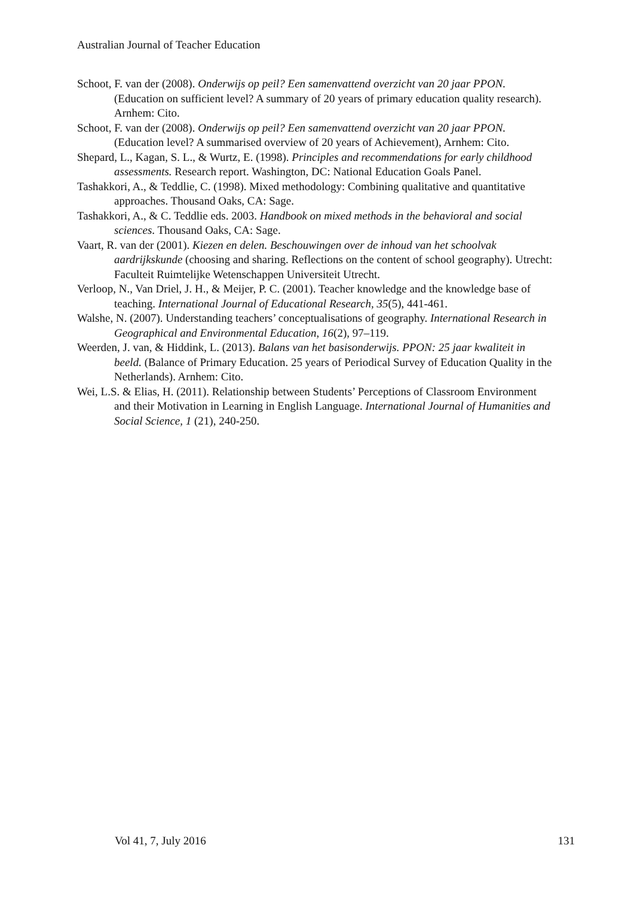Australian Journal of Teacher Education
Schoot, F. van der (2008). Onderwijs op peil? Een samenvattend overzicht van 20 jaar PPON. (Education on sufficient level? A summary of 20 years of primary education quality research). Arnhem: Cito.
Schoot, F. van der (2008). Onderwijs op peil? Een samenvattend overzicht van 20 jaar PPON. (Education level? A summarised overview of 20 years of Achievement), Arnhem: Cito.
Shepard, L., Kagan, S. L., & Wurtz, E. (1998). Principles and recommendations for early childhood assessments. Research report. Washington, DC: National Education Goals Panel.
Tashakkori, A., & Teddlie, C. (1998). Mixed methodology: Combining qualitative and quantitative approaches. Thousand Oaks, CA: Sage.
Tashakkori, A., & C. Teddlie eds. 2003. Handbook on mixed methods in the behavioral and social sciences. Thousand Oaks, CA: Sage.
Vaart, R. van der (2001). Kiezen en delen. Beschouwingen over de inhoud van het schoolvak aardrijkskunde (choosing and sharing. Reflections on the content of school geography). Utrecht: Faculteit Ruimtelijke Wetenschappen Universiteit Utrecht.
Verloop, N., Van Driel, J. H., & Meijer, P. C. (2001). Teacher knowledge and the knowledge base of teaching. International Journal of Educational Research, 35(5), 441-461.
Walshe, N. (2007). Understanding teachers’ conceptualisations of geography. International Research in Geographical and Environmental Education, 16(2), 97–119.
Weerden, J. van, & Hiddink, L. (2013). Balans van het basisonderwijs. PPON: 25 jaar kwaliteit in beeld. (Balance of Primary Education. 25 years of Periodical Survey of Education Quality in the Netherlands). Arnhem: Cito.
Wei, L.S. & Elias, H. (2011). Relationship between Students’ Perceptions of Classroom Environment and their Motivation in Learning in English Language. International Journal of Humanities and Social Science, 1 (21), 240-250.
Vol 41, 7, July 2016 131